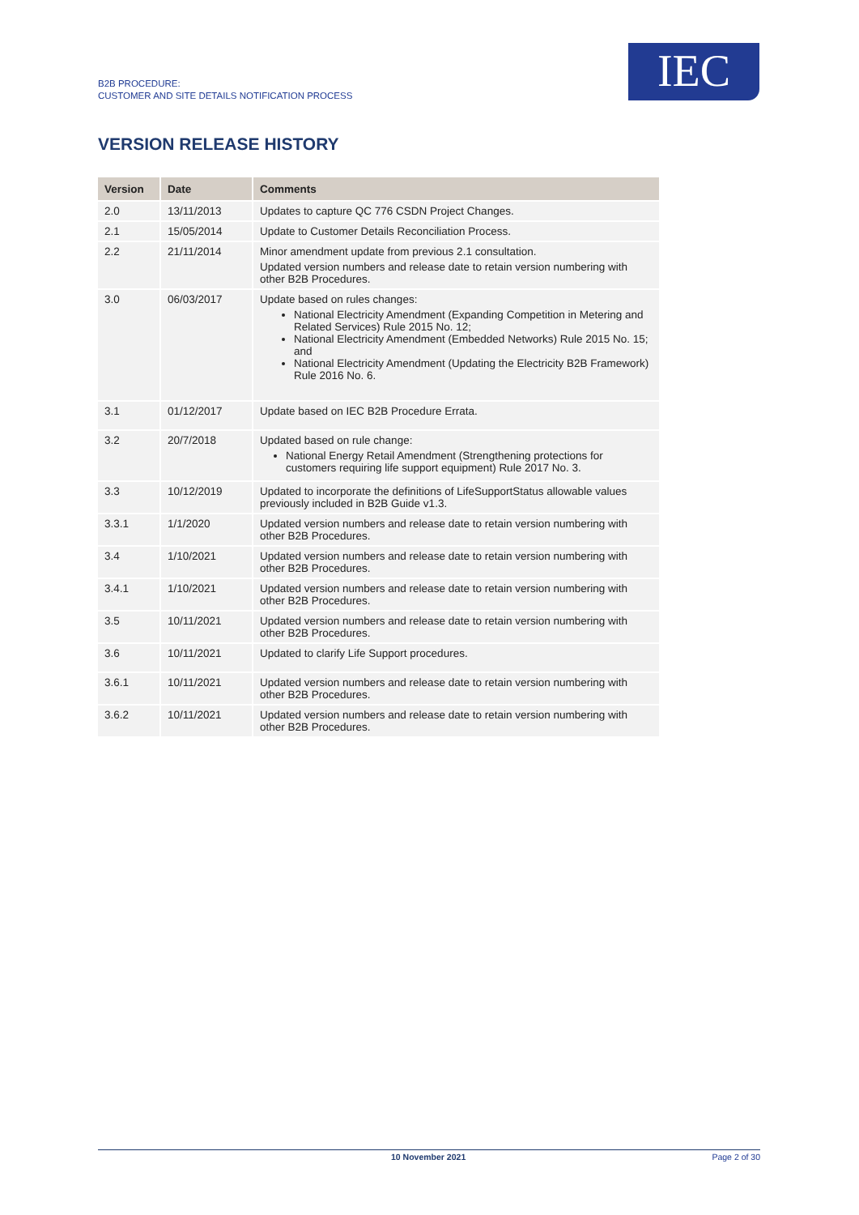B2B PROCEDURE:
CUSTOMER AND SITE DETAILS NOTIFICATION PROCESS
IEC
VERSION RELEASE HISTORY
| Version | Date | Comments |
| --- | --- | --- |
| 2.0 | 13/11/2013 | Updates to capture QC 776 CSDN Project Changes. |
| 2.1 | 15/05/2014 | Update to Customer Details Reconciliation Process. |
| 2.2 | 21/11/2014 | Minor amendment update from previous 2.1 consultation. Updated version numbers and release date to retain version numbering with other B2B Procedures. |
| 3.0 | 06/03/2017 | Update based on rules changes: National Electricity Amendment (Expanding Competition in Metering and Related Services) Rule 2015 No. 12; National Electricity Amendment (Embedded Networks) Rule 2015 No. 15; and National Electricity Amendment (Updating the Electricity B2B Framework) Rule 2016 No. 6. |
| 3.1 | 01/12/2017 | Update based on IEC B2B Procedure Errata. |
| 3.2 | 20/7/2018 | Updated based on rule change: National Energy Retail Amendment (Strengthening protections for customers requiring life support equipment) Rule 2017 No. 3. |
| 3.3 | 10/12/2019 | Updated to incorporate the definitions of LifeSupportStatus allowable values previously included in B2B Guide v1.3. |
| 3.3.1 | 1/1/2020 | Updated version numbers and release date to retain version numbering with other B2B Procedures. |
| 3.4 | 1/10/2021 | Updated version numbers and release date to retain version numbering with other B2B Procedures. |
| 3.4.1 | 1/10/2021 | Updated version numbers and release date to retain version numbering with other B2B Procedures. |
| 3.5 | 10/11/2021 | Updated version numbers and release date to retain version numbering with other B2B Procedures. |
| 3.6 | 10/11/2021 | Updated to clarify Life Support procedures. |
| 3.6.1 | 10/11/2021 | Updated version numbers and release date to retain version numbering with other B2B Procedures. |
| 3.6.2 | 10/11/2021 | Updated version numbers and release date to retain version numbering with other B2B Procedures. |
10 November 2021 Page 2 of 30